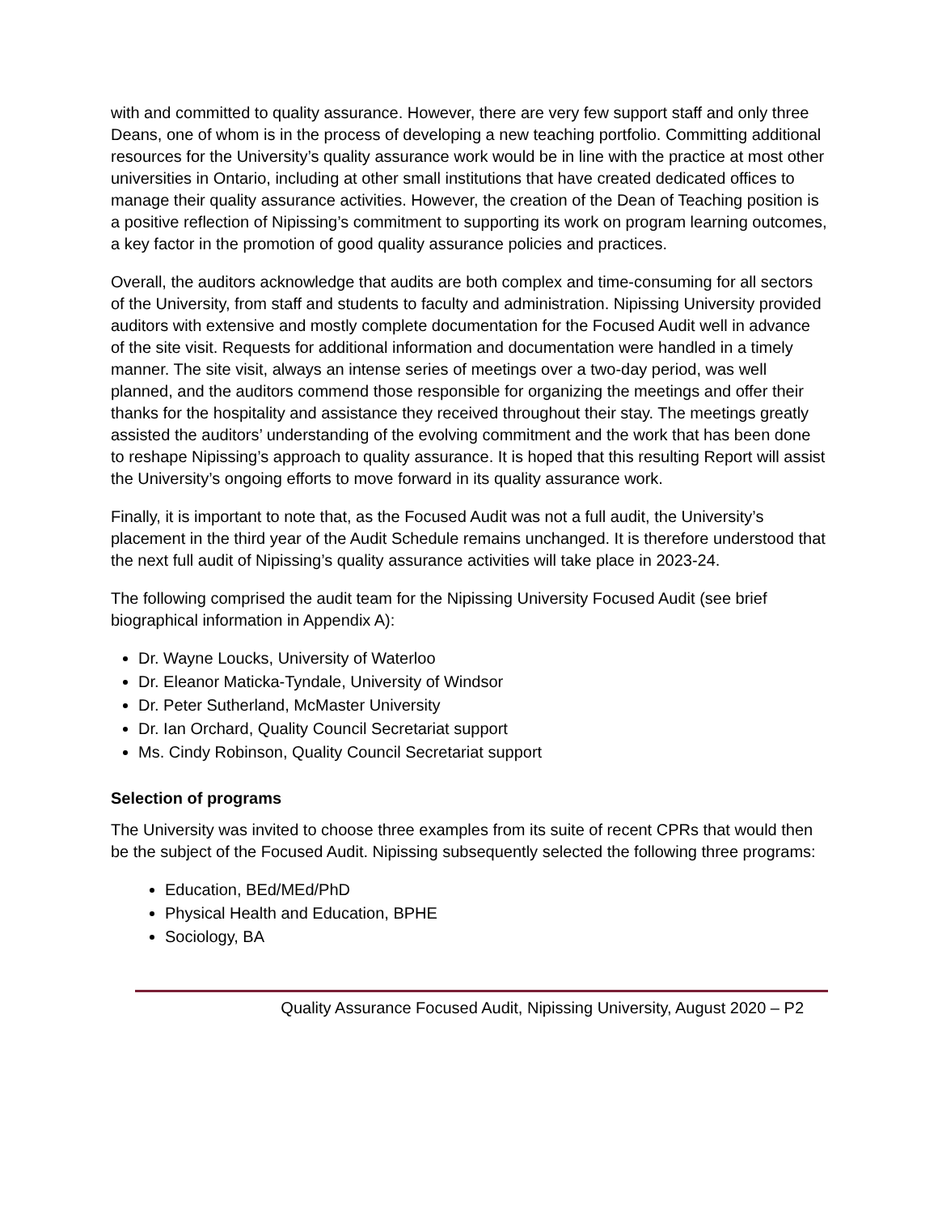with and committed to quality assurance. However, there are very few support staff and only three Deans, one of whom is in the process of developing a new teaching portfolio. Committing additional resources for the University’s quality assurance work would be in line with the practice at most other universities in Ontario, including at other small institutions that have created dedicated offices to manage their quality assurance activities. However, the creation of the Dean of Teaching position is a positive reflection of Nipissing’s commitment to supporting its work on program learning outcomes, a key factor in the promotion of good quality assurance policies and practices.
Overall, the auditors acknowledge that audits are both complex and time-consuming for all sectors of the University, from staff and students to faculty and administration. Nipissing University provided auditors with extensive and mostly complete documentation for the Focused Audit well in advance of the site visit. Requests for additional information and documentation were handled in a timely manner. The site visit, always an intense series of meetings over a two-day period, was well planned, and the auditors commend those responsible for organizing the meetings and offer their thanks for the hospitality and assistance they received throughout their stay. The meetings greatly assisted the auditors’ understanding of the evolving commitment and the work that has been done to reshape Nipissing’s approach to quality assurance. It is hoped that this resulting Report will assist the University’s ongoing efforts to move forward in its quality assurance work.
Finally, it is important to note that, as the Focused Audit was not a full audit, the University’s placement in the third year of the Audit Schedule remains unchanged. It is therefore understood that the next full audit of Nipissing’s quality assurance activities will take place in 2023-24.
The following comprised the audit team for the Nipissing University Focused Audit (see brief biographical information in Appendix A):
Dr. Wayne Loucks, University of Waterloo
Dr. Eleanor Maticka-Tyndale, University of Windsor
Dr. Peter Sutherland, McMaster University
Dr. Ian Orchard, Quality Council Secretariat support
Ms. Cindy Robinson, Quality Council Secretariat support
Selection of programs
The University was invited to choose three examples from its suite of recent CPRs that would then be the subject of the Focused Audit. Nipissing subsequently selected the following three programs:
Education, BEd/MEd/PhD
Physical Health and Education, BPHE
Sociology, BA
Quality Assurance Focused Audit, Nipissing University, August 2020 – P2